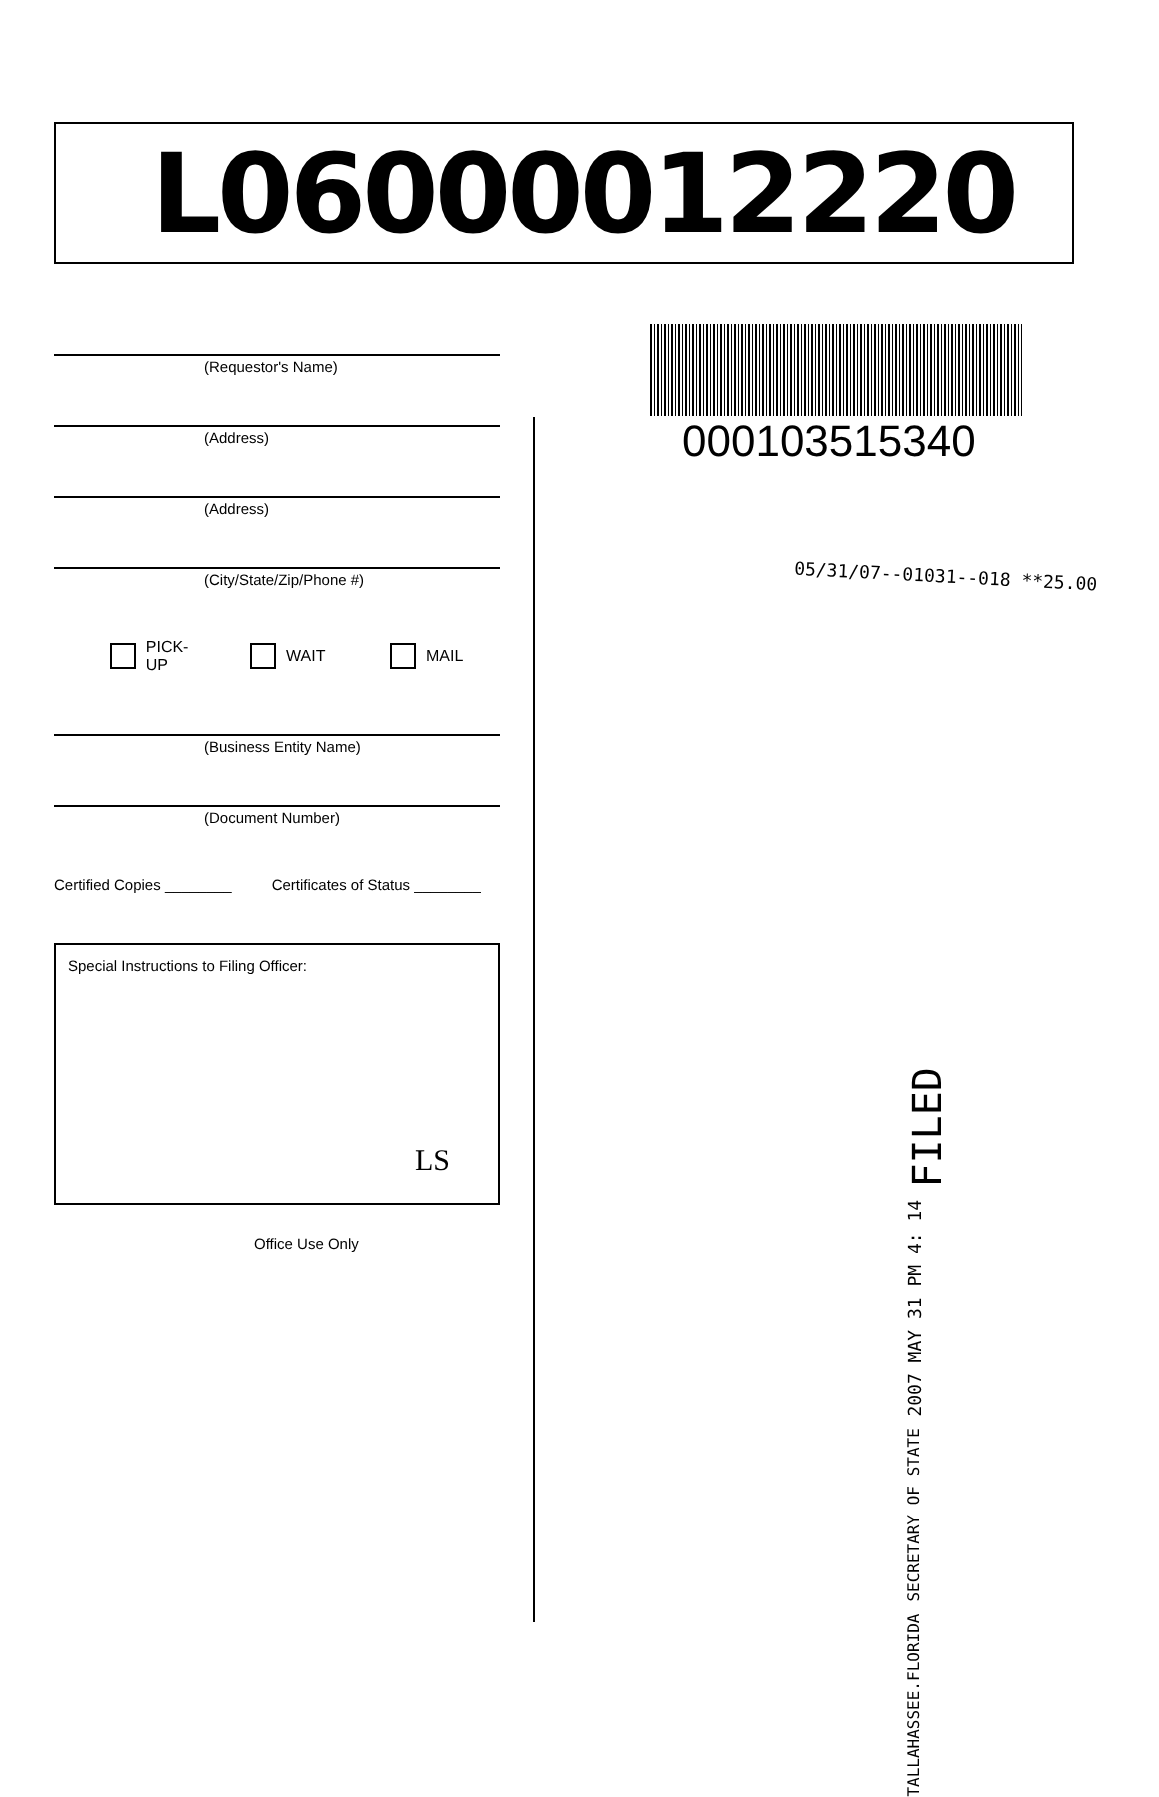L06000012220
(Requestor's Name)
(Address)
(Address)
(City/State/Zip/Phone #)
PICK-UP WAIT MAIL
(Business Entity Name)
(Document Number)
Certified Copies ________ Certificates of Status ________
Special Instructions to Filing Officer:
LS
Office Use Only
000103515340
05/31/07--01031--018 **25.00
TALLAHASSEE.FLORIDA SECRETARY OF STATE 2007 MAY 31 PM 4: 14 FILED